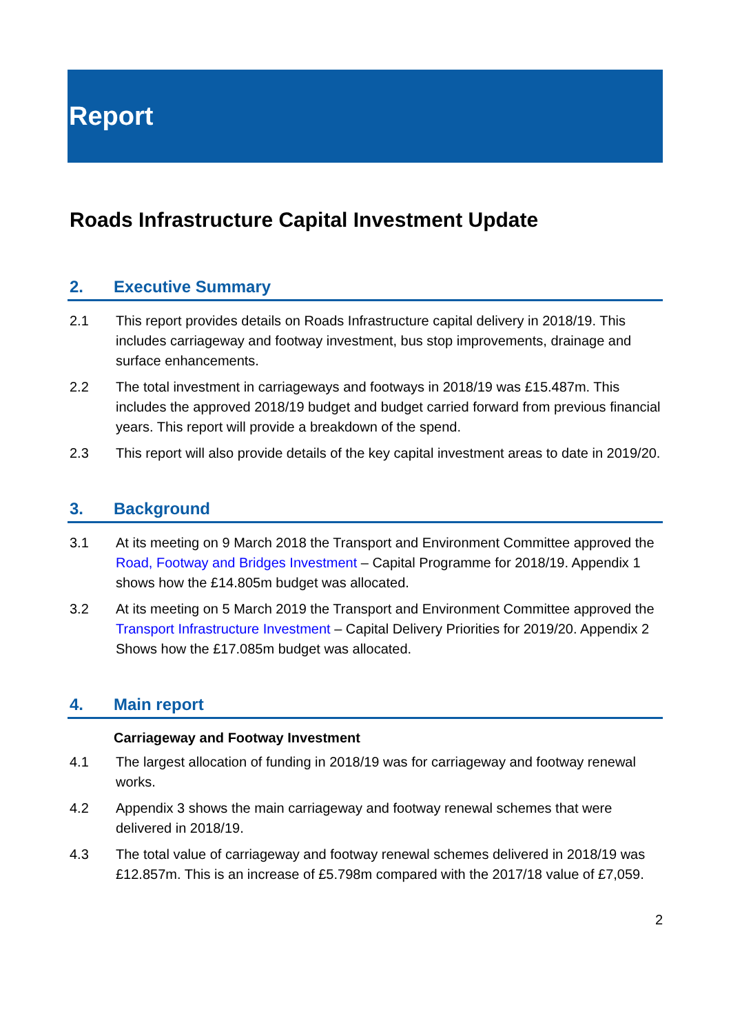Report
Roads Infrastructure Capital Investment Update
2. Executive Summary
2.1 This report provides details on Roads Infrastructure capital delivery in 2018/19. This includes carriageway and footway investment, bus stop improvements, drainage and surface enhancements.
2.2 The total investment in carriageways and footways in 2018/19 was £15.487m. This includes the approved 2018/19 budget and budget carried forward from previous financial years. This report will provide a breakdown of the spend.
2.3 This report will also provide details of the key capital investment areas to date in 2019/20.
3. Background
3.1 At its meeting on 9 March 2018 the Transport and Environment Committee approved the Road, Footway and Bridges Investment – Capital Programme for 2018/19. Appendix 1 shows how the £14.805m budget was allocated.
3.2 At its meeting on 5 March 2019 the Transport and Environment Committee approved the Transport Infrastructure Investment – Capital Delivery Priorities for 2019/20. Appendix 2 Shows how the £17.085m budget was allocated.
4. Main report
Carriageway and Footway Investment
4.1 The largest allocation of funding in 2018/19 was for carriageway and footway renewal works.
4.2 Appendix 3 shows the main carriageway and footway renewal schemes that were delivered in 2018/19.
4.3 The total value of carriageway and footway renewal schemes delivered in 2018/19 was £12.857m. This is an increase of £5.798m compared with the 2017/18 value of £7,059.
2